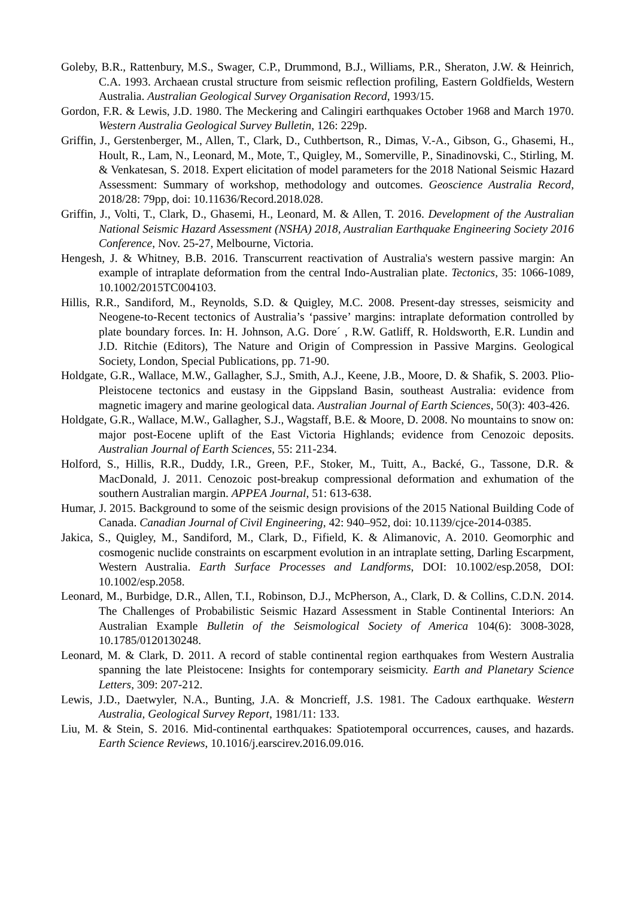Goleby, B.R., Rattenbury, M.S., Swager, C.P., Drummond, B.J., Williams, P.R., Sheraton, J.W. & Heinrich, C.A. 1993. Archaean crustal structure from seismic reflection profiling, Eastern Goldfields, Western Australia. Australian Geological Survey Organisation Record, 1993/15.
Gordon, F.R. & Lewis, J.D. 1980. The Meckering and Calingiri earthquakes October 1968 and March 1970. Western Australia Geological Survey Bulletin, 126: 229p.
Griffin, J., Gerstenberger, M., Allen, T., Clark, D., Cuthbertson, R., Dimas, V.-A., Gibson, G., Ghasemi, H., Hoult, R., Lam, N., Leonard, M., Mote, T., Quigley, M., Somerville, P., Sinadinovski, C., Stirling, M. & Venkatesan, S. 2018. Expert elicitation of model parameters for the 2018 National Seismic Hazard Assessment: Summary of workshop, methodology and outcomes. Geoscience Australia Record, 2018/28: 79pp, doi: 10.11636/Record.2018.028.
Griffin, J., Volti, T., Clark, D., Ghasemi, H., Leonard, M. & Allen, T. 2016. Development of the Australian National Seismic Hazard Assessment (NSHA) 2018, Australian Earthquake Engineering Society 2016 Conference, Nov. 25-27, Melbourne, Victoria.
Hengesh, J. & Whitney, B.B. 2016. Transcurrent reactivation of Australia's western passive margin: An example of intraplate deformation from the central Indo-Australian plate. Tectonics, 35: 1066-1089, 10.1002/2015TC004103.
Hillis, R.R., Sandiford, M., Reynolds, S.D. & Quigley, M.C. 2008. Present-day stresses, seismicity and Neogene-to-Recent tectonics of Australia’s ‘passive’ margins: intraplate deformation controlled by plate boundary forces. In: H. Johnson, A.G. Dore´ , R.W. Gatliff, R. Holdsworth, E.R. Lundin and J.D. Ritchie (Editors), The Nature and Origin of Compression in Passive Margins. Geological Society, London, Special Publications, pp. 71-90.
Holdgate, G.R., Wallace, M.W., Gallagher, S.J., Smith, A.J., Keene, J.B., Moore, D. & Shafik, S. 2003. Plio-Pleistocene tectonics and eustasy in the Gippsland Basin, southeast Australia: evidence from magnetic imagery and marine geological data. Australian Journal of Earth Sciences, 50(3): 403-426.
Holdgate, G.R., Wallace, M.W., Gallagher, S.J., Wagstaff, B.E. & Moore, D. 2008. No mountains to snow on: major post-Eocene uplift of the East Victoria Highlands; evidence from Cenozoic deposits. Australian Journal of Earth Sciences, 55: 211-234.
Holford, S., Hillis, R.R., Duddy, I.R., Green, P.F., Stoker, M., Tuitt, A., Backé, G., Tassone, D.R. & MacDonald, J. 2011. Cenozoic post-breakup compressional deformation and exhumation of the southern Australian margin. APPEA Journal, 51: 613-638.
Humar, J. 2015. Background to some of the seismic design provisions of the 2015 National Building Code of Canada. Canadian Journal of Civil Engineering, 42: 940–952, doi: 10.1139/cjce-2014-0385.
Jakica, S., Quigley, M., Sandiford, M., Clark, D., Fifield, K. & Alimanovic, A. 2010. Geomorphic and cosmogenic nuclide constraints on escarpment evolution in an intraplate setting, Darling Escarpment, Western Australia. Earth Surface Processes and Landforms, DOI: 10.1002/esp.2058, DOI: 10.1002/esp.2058.
Leonard, M., Burbidge, D.R., Allen, T.I., Robinson, D.J., McPherson, A., Clark, D. & Collins, C.D.N. 2014. The Challenges of Probabilistic Seismic Hazard Assessment in Stable Continental Interiors: An Australian Example Bulletin of the Seismological Society of America 104(6): 3008-3028, 10.1785/0120130248.
Leonard, M. & Clark, D. 2011. A record of stable continental region earthquakes from Western Australia spanning the late Pleistocene: Insights for contemporary seismicity. Earth and Planetary Science Letters, 309: 207-212.
Lewis, J.D., Daetwyler, N.A., Bunting, J.A. & Moncrieff, J.S. 1981. The Cadoux earthquake. Western Australia, Geological Survey Report, 1981/11: 133.
Liu, M. & Stein, S. 2016. Mid-continental earthquakes: Spatiotemporal occurrences, causes, and hazards. Earth Science Reviews, 10.1016/j.earscirev.2016.09.016.